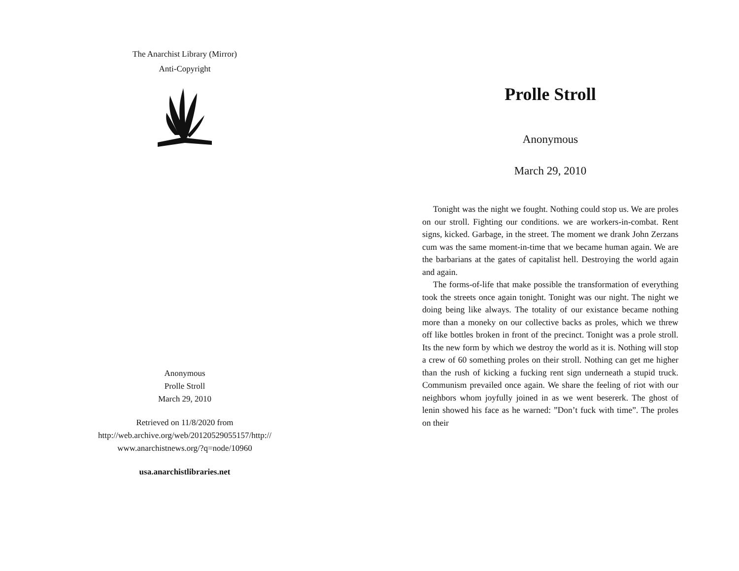The Anarchist Library (Mirror)
Anti-Copyright
Anonymous
Prolle Stroll
March 29, 2010
Retrieved on 11/8/2020 from
http://web.archive.org/web/20120529055157/http://
www.anarchistnews.org/?q=node/10960
usa.anarchistlibraries.net
Prolle Stroll
Anonymous
March 29, 2010
Tonight was the night we fought. Nothing could stop us. We are proles on our stroll. Fighting our conditions. we are workers-in-combat. Rent signs, kicked. Garbage, in the street. The moment we drank John Zerzans cum was the same moment-in-time that we became human again. We are the barbarians at the gates of capitalist hell. Destroying the world again and again.
The forms-of-life that make possible the transformation of everything took the streets once again tonight. Tonight was our night. The night we doing being like always. The totality of our existance became nothing more than a moneky on our collective backs as proles, which we threw off like bottles broken in front of the precinct. Tonight was a prole stroll. Its the new form by which we destroy the world as it is. Nothing will stop a crew of 60 something proles on their stroll. Nothing can get me higher than the rush of kicking a fucking rent sign underneath a stupid truck. Communism prevailed once again. We share the feeling of riot with our neighbors whom joyfully joined in as we went besererk. The ghost of lenin showed his face as he warned: ”Don’t fuck with time”. The proles on their